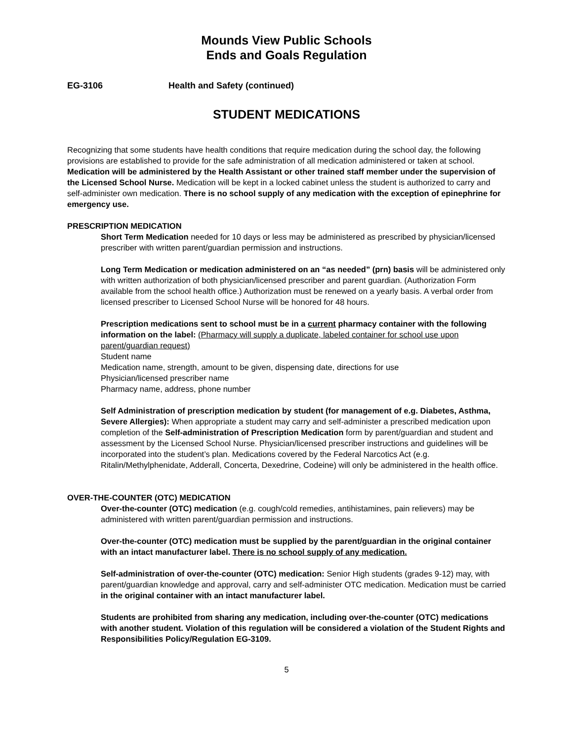Mounds View Public Schools
Ends and Goals Regulation
EG-3106 Health and Safety (continued)
STUDENT MEDICATIONS
Recognizing that some students have health conditions that require medication during the school day, the following provisions are established to provide for the safe administration of all medication administered or taken at school. Medication will be administered by the Health Assistant or other trained staff member under the supervision of the Licensed School Nurse. Medication will be kept in a locked cabinet unless the student is authorized to carry and self-administer own medication. There is no school supply of any medication with the exception of epinephrine for emergency use.
PRESCRIPTION MEDICATION
Short Term Medication needed for 10 days or less may be administered as prescribed by physician/licensed prescriber with written parent/guardian permission and instructions.
Long Term Medication or medication administered on an “as needed” (prn) basis will be administered only with written authorization of both physician/licensed prescriber and parent guardian. (Authorization Form available from the school health office.) Authorization must be renewed on a yearly basis. A verbal order from licensed prescriber to Licensed School Nurse will be honored for 48 hours.
Prescription medications sent to school must be in a current pharmacy container with the following information on the label: (Pharmacy will supply a duplicate, labeled container for school use upon parent/guardian request)
Student name
Medication name, strength, amount to be given, dispensing date, directions for use
Physician/licensed prescriber name
Pharmacy name, address, phone number
Self Administration of prescription medication by student (for management of e.g. Diabetes, Asthma, Severe Allergies): When appropriate a student may carry and self-administer a prescribed medication upon completion of the Self-administration of Prescription Medication form by parent/guardian and student and assessment by the Licensed School Nurse. Physician/licensed prescriber instructions and guidelines will be incorporated into the student’s plan. Medications covered by the Federal Narcotics Act (e.g. Ritalin/Methylphenidate, Adderall, Concerta, Dexedrine, Codeine) will only be administered in the health office.
OVER-THE-COUNTER (OTC) MEDICATION
Over-the-counter (OTC) medication (e.g. cough/cold remedies, antihistamines, pain relievers) may be administered with written parent/guardian permission and instructions.
Over-the-counter (OTC) medication must be supplied by the parent/guardian in the original container with an intact manufacturer label. There is no school supply of any medication.
Self-administration of over-the-counter (OTC) medication: Senior High students (grades 9-12) may, with parent/guardian knowledge and approval, carry and self-administer OTC medication. Medication must be carried in the original container with an intact manufacturer label.
Students are prohibited from sharing any medication, including over-the-counter (OTC) medications with another student. Violation of this regulation will be considered a violation of the Student Rights and Responsibilities Policy/Regulation EG-3109.
5